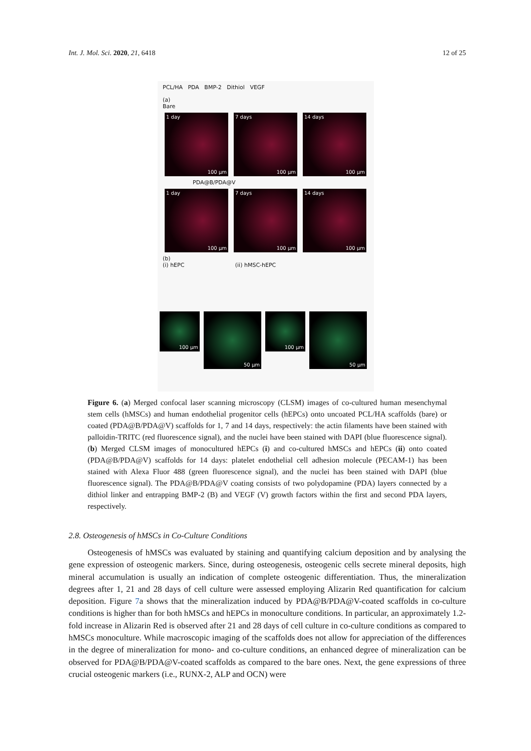Int. J. Mol. Sci. 2020, 21, 6418 12 of 25
PCL/HA PDA BMP-2 Dithiol VEGF
(a)
Bare
1 day
100 µm
7 days
100 µm
14 days
100 µm
PDA@B/PDA@V
1 day
100 µm
7 days
100 µm
14 days
100 µm
(b)
(i) hEPC (ii) hMSC-hEPC
100 µm
50 µm
100 µm
50 µm
Figure 6. (a) Merged confocal laser scanning microscopy (CLSM) images of co-cultured human mesenchymal stem cells (hMSCs) and human endothelial progenitor cells (hEPCs) onto uncoated PCL/HA scaffolds (bare) or coated (PDA@B/PDA@V) scaffolds for 1, 7 and 14 days, respectively: the actin filaments have been stained with palloidin-TRITC (red fluorescence signal), and the nuclei have been stained with DAPI (blue fluorescence signal). (b) Merged CLSM images of monocultured hEPCs (i) and co-cultured hMSCs and hEPCs (ii) onto coated (PDA@B/PDA@V) scaffolds for 14 days: platelet endothelial cell adhesion molecule (PECAM-1) has been stained with Alexa Fluor 488 (green fluorescence signal), and the nuclei has been stained with DAPI (blue fluorescence signal). The PDA@B/PDA@V coating consists of two polydopamine (PDA) layers connected by a dithiol linker and entrapping BMP-2 (B) and VEGF (V) growth factors within the first and second PDA layers, respectively.
2.8. Osteogenesis of hMSCs in Co-Culture Conditions
Osteogenesis of hMSCs was evaluated by staining and quantifying calcium deposition and by analysing the gene expression of osteogenic markers. Since, during osteogenesis, osteogenic cells secrete mineral deposits, high mineral accumulation is usually an indication of complete osteogenic differentiation. Thus, the mineralization degrees after 1, 21 and 28 days of cell culture were assessed employing Alizarin Red quantification for calcium deposition. Figure 7a shows that the mineralization induced by PDA@B/PDA@V-coated scaffolds in co-culture conditions is higher than for both hMSCs and hEPCs in monoculture conditions. In particular, an approximately 1.2-fold increase in Alizarin Red is observed after 21 and 28 days of cell culture in co-culture conditions as compared to hMSCs monoculture. While macroscopic imaging of the scaffolds does not allow for appreciation of the differences in the degree of mineralization for mono- and co-culture conditions, an enhanced degree of mineralization can be observed for PDA@B/PDA@V-coated scaffolds as compared to the bare ones. Next, the gene expressions of three crucial osteogenic markers (i.e., RUNX-2, ALP and OCN) were